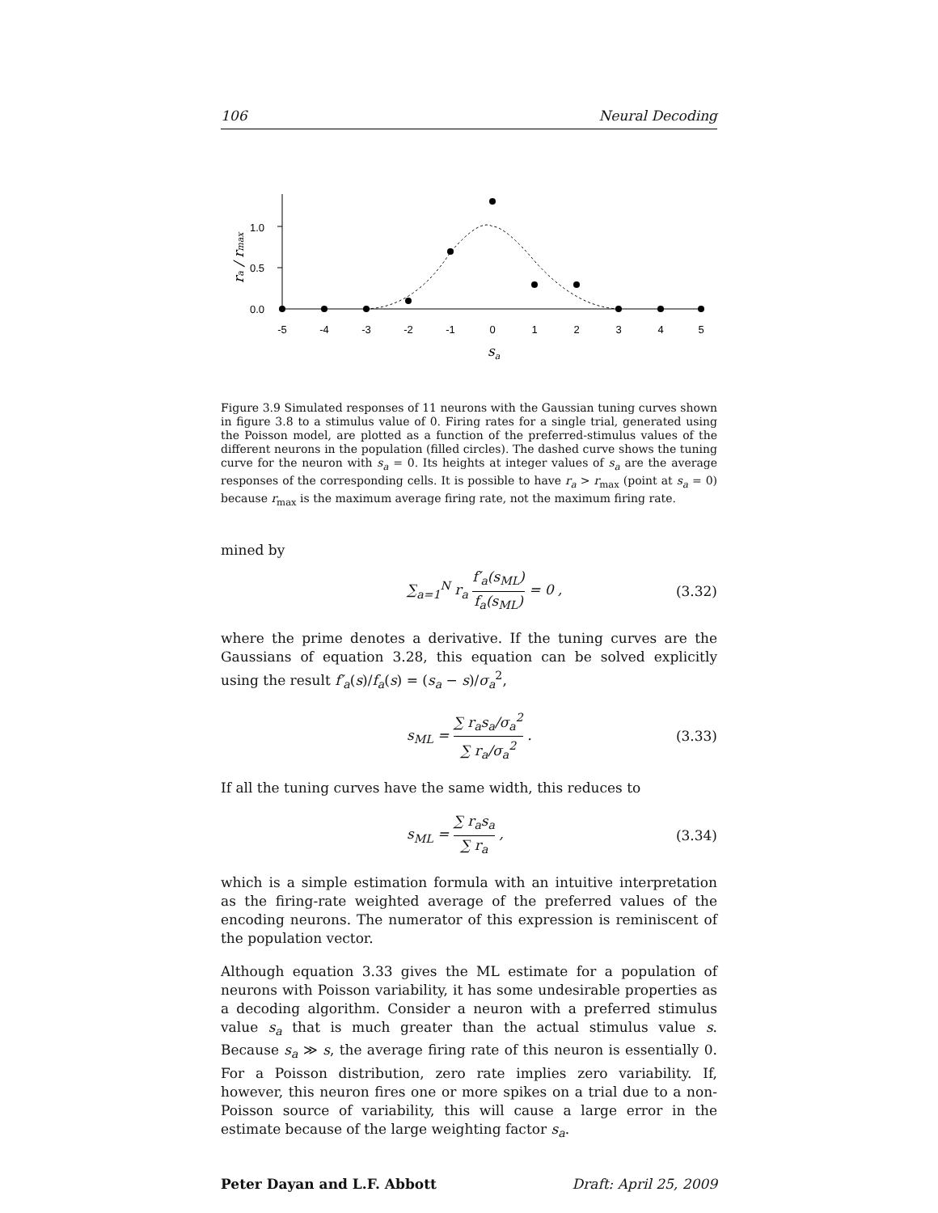106 Neural Decoding
1.0
0.5
0.0
-5
-4
-3
-2
-1
0
1
2
3
4
5
sa
ra / rmax
Figure 3.9 Simulated responses of 11 neurons with the Gaussian tuning curves shown in figure 3.8 to a stimulus value of 0. Firing rates for a single trial, generated using the Poisson model, are plotted as a function of the preferred-stimulus values of the different neurons in the population (filled circles). The dashed curve shows the tuning curve for the neuron with s<sub>a</sub> = 0. Its heights at integer values of s<sub>a</sub> are the average responses of the corresponding cells. It is possible to have r<sub>a</sub> > r<sub>max</sub> (point at s<sub>a</sub> = 0) because r<sub>max</sub> is the maximum average firing rate, not the maximum firing rate.
mined by
∑<sub>a=1</sub><sup>N</sup> r<sub>a</sub> f′<sub>a</sub>(s<sub>ML</sub>) f<sub>a</sub>(s<sub>ML</sub>) = 0 , (3.32)
where the prime denotes a derivative. If the tuning curves are the Gaussians of equation 3.28, this equation can be solved explicitly using the result f′<sub>a</sub>(s)/f<sub>a</sub>(s) = (s<sub>a</sub> − s)/σ<sub>a</sub><sup>2</sup>,
s<sub>ML</sub> = ∑ r<sub>a</sub>s<sub>a</sub>/σ<sub>a</sub><sup>2</sup> ∑ r<sub>a</sub>/σ<sub>a</sub><sup>2</sup> . (3.33)
If all the tuning curves have the same width, this reduces to
s<sub>ML</sub> = ∑ r<sub>a</sub>s<sub>a</sub> ∑ r<sub>a</sub> , (3.34)
which is a simple estimation formula with an intuitive interpretation as the firing-rate weighted average of the preferred values of the encoding neurons. The numerator of this expression is reminiscent of the population vector.
Although equation 3.33 gives the ML estimate for a population of neurons with Poisson variability, it has some undesirable properties as a decoding algorithm. Consider a neuron with a preferred stimulus value s<sub>a</sub> that is much greater than the actual stimulus value s. Because s<sub>a</sub> ≫ s, the average firing rate of this neuron is essentially 0. For a Poisson distribution, zero rate implies zero variability. If, however, this neuron fires one or more spikes on a trial due to a non-Poisson source of variability, this will cause a large error in the estimate because of the large weighting factor s<sub>a</sub>.
Peter Dayan and L.F. Abbott Draft: April 25, 2009